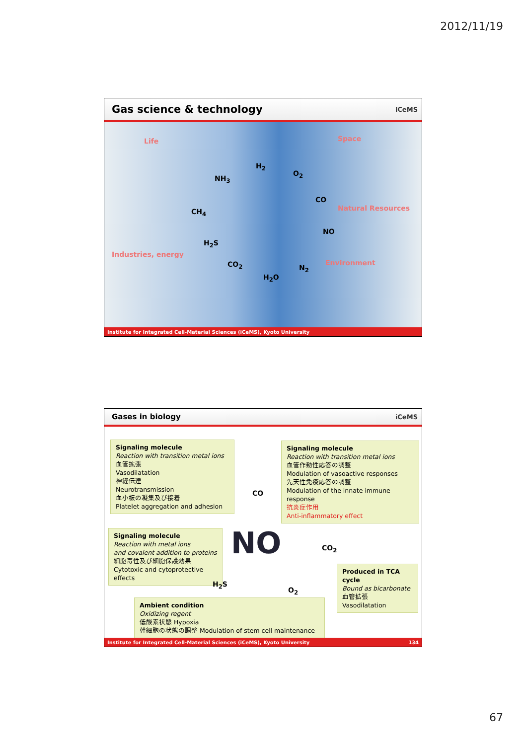2012/11/19
Gas science & technology iCeMS
Life Space
Natural Resources
Industries, energy
Environment
H<sub>2</sub>
O<sub>2</sub>
NH<sub>3</sub>
CO
CH<sub>4</sub>
NO
H<sub>2</sub>S
CO<sub>2</sub> N<sub>2</sub>
H<sub>2</sub>O
Institute for Integrated Cell-Material Sciences (iCeMS), Kyoto University
Gases in biology iCeMS
Signaling molecule
Reaction with transition metal ions
血管拡張
Vasodilatation
神経伝達
Neurotransmission
血小板の凝集及び接着
Platelet aggregation and adhesion
Signaling molecule
Reaction with transition metal ions
血管作動性応答の調整
Modulation of vasoactive responses
先天性免疫応答の調整
Modulation of the innate immune response
抗炎症作用
Anti-inflammatory effect
Signaling molecule
Reaction with metal ions
and covalent addition to proteins
細胞毒性及び細胞保護効果
Cytotoxic and cytoprotective effects
Produced in TCA cycle
Bound as bicarbonate
血管拡張
Vasodilatation
Ambient condition
Oxidizing regent
低酸素状態 Hypoxia
幹細胞の状態の調整 Modulation of stem cell maintenance
CO
NO CO<sub>2</sub>
H<sub>2</sub>S
O<sub>2</sub>
Institute for Integrated Cell-Material Sciences (iCeMS), Kyoto University 134
67